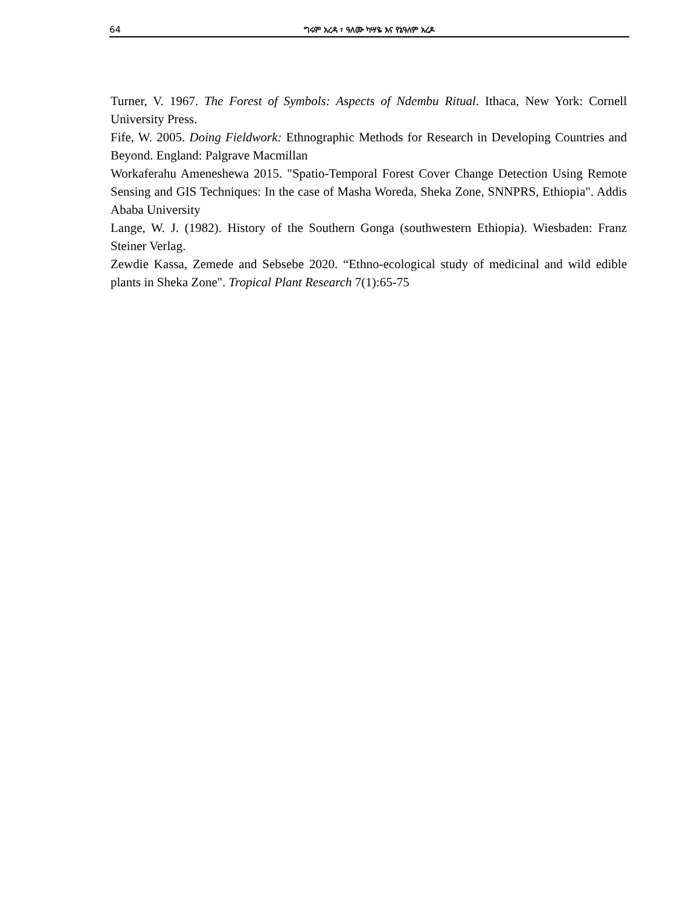64 ግሩም አረዳ ፣ ዓለሙ ካሣዬ እና የኔዓለም አረዶ
Turner, V. 1967. The Forest of Symbols: Aspects of Ndembu Ritual. Ithaca, New York: Cornell University Press.
Fife, W. 2005. Doing Fieldwork: Ethnographic Methods for Research in Developing Countries and Beyond. England: Palgrave Macmillan
Workaferahu Ameneshewa 2015. "Spatio-Temporal Forest Cover Change Detection Using Remote Sensing and GIS Techniques: In the case of Masha Woreda, Sheka Zone, SNNPRS, Ethiopia". Addis Ababa University
Lange, W. J. (1982). History of the Southern Gonga (southwestern Ethiopia). Wiesbaden: Franz Steiner Verlag.
Zewdie Kassa, Zemede and Sebsebe 2020. “Ethno-ecological study of medicinal and wild edible plants in Sheka Zone". Tropical Plant Research 7(1):65-75